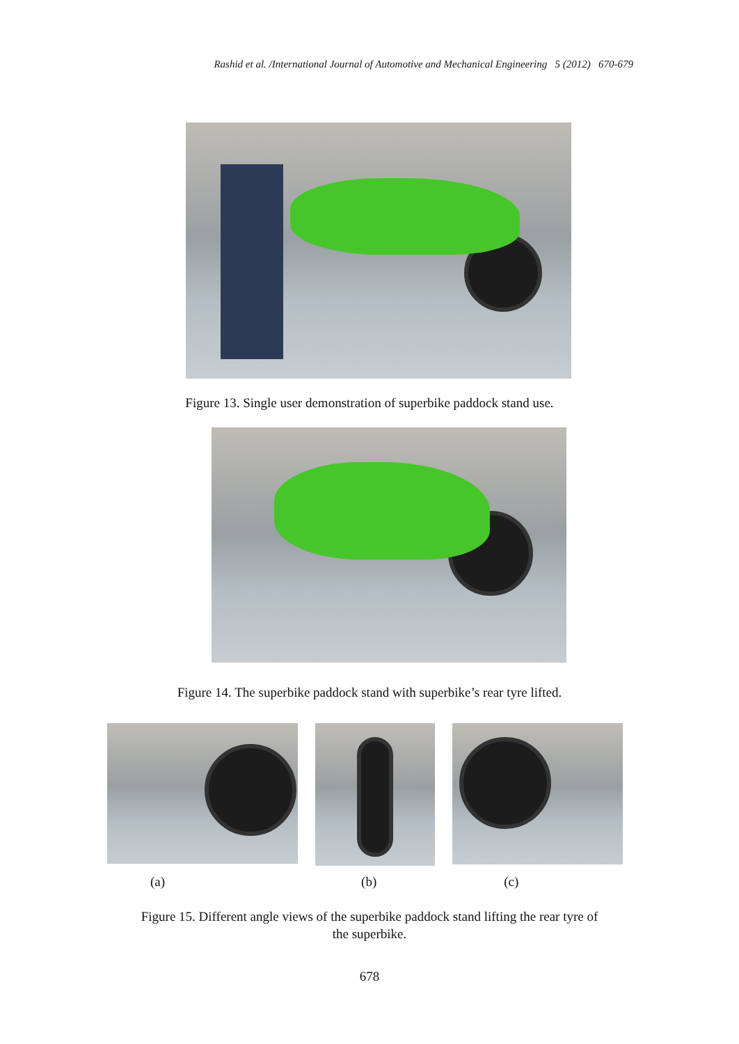Rashid et al. /International Journal of Automotive and Mechanical Engineering 5 (2012) 670-679
Figure 13. Single user demonstration of superbike paddock stand use.
Figure 14. The superbike paddock stand with superbike’s rear tyre lifted.
(a) (b) (c)
Figure 15. Different angle views of the superbike paddock stand lifting the rear tyre of
the superbike.
678